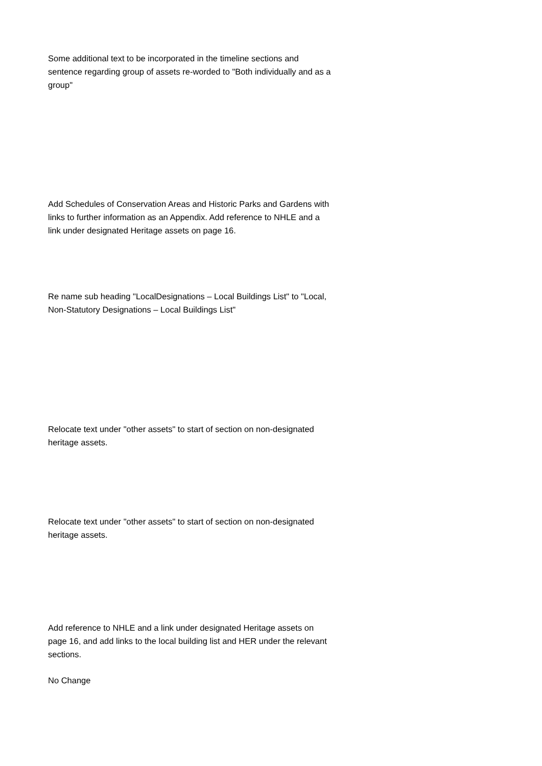Some additional text to be incorporated in the timeline sections and sentence regarding group of assets re-worded to "Both individually and as a group"
Add Schedules of Conservation Areas and Historic Parks and Gardens with links to further information as an Appendix. Add reference to NHLE and a link under designated Heritage assets on page 16.
Re name sub heading "LocalDesignations – Local Buildings List" to "Local, Non-Statutory Designations – Local Buildings List"
Relocate text under "other assets" to start of section on non-designated heritage assets.
Relocate text under "other assets" to start of section on non-designated heritage assets.
Add reference to NHLE and a link under designated Heritage assets on page 16, and add links to the local building list and HER under the relevant sections.
No Change